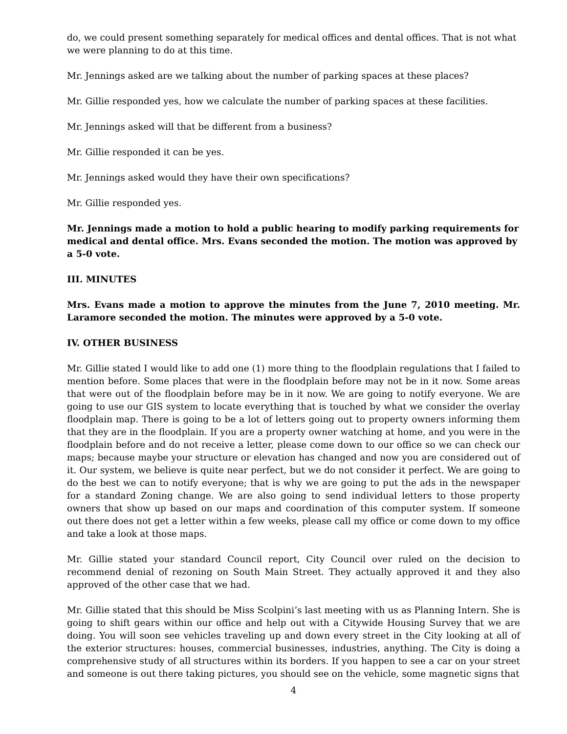do, we could present something separately for medical offices and dental offices. That is not what we were planning to do at this time.
Mr. Jennings asked are we talking about the number of parking spaces at these places?
Mr. Gillie responded yes, how we calculate the number of parking spaces at these facilities.
Mr. Jennings asked will that be different from a business?
Mr. Gillie responded it can be yes.
Mr. Jennings asked would they have their own specifications?
Mr. Gillie responded yes.
Mr. Jennings made a motion to hold a public hearing to modify parking requirements for medical and dental office. Mrs. Evans seconded the motion. The motion was approved by a 5-0 vote.
III. MINUTES
Mrs. Evans made a motion to approve the minutes from the June 7, 2010 meeting. Mr. Laramore seconded the motion. The minutes were approved by a 5-0 vote.
IV. OTHER BUSINESS
Mr. Gillie stated I would like to add one (1) more thing to the floodplain regulations that I failed to mention before. Some places that were in the floodplain before may not be in it now. Some areas that were out of the floodplain before may be in it now. We are going to notify everyone. We are going to use our GIS system to locate everything that is touched by what we consider the overlay floodplain map. There is going to be a lot of letters going out to property owners informing them that they are in the floodplain. If you are a property owner watching at home, and you were in the floodplain before and do not receive a letter, please come down to our office so we can check our maps; because maybe your structure or elevation has changed and now you are considered out of it. Our system, we believe is quite near perfect, but we do not consider it perfect. We are going to do the best we can to notify everyone; that is why we are going to put the ads in the newspaper for a standard Zoning change. We are also going to send individual letters to those property owners that show up based on our maps and coordination of this computer system. If someone out there does not get a letter within a few weeks, please call my office or come down to my office and take a look at those maps.
Mr. Gillie stated your standard Council report, City Council over ruled on the decision to recommend denial of rezoning on South Main Street. They actually approved it and they also approved of the other case that we had.
Mr. Gillie stated that this should be Miss Scolpini’s last meeting with us as Planning Intern. She is going to shift gears within our office and help out with a Citywide Housing Survey that we are doing. You will soon see vehicles traveling up and down every street in the City looking at all of the exterior structures: houses, commercial businesses, industries, anything. The City is doing a comprehensive study of all structures within its borders. If you happen to see a car on your street and someone is out there taking pictures, you should see on the vehicle, some magnetic signs that
4